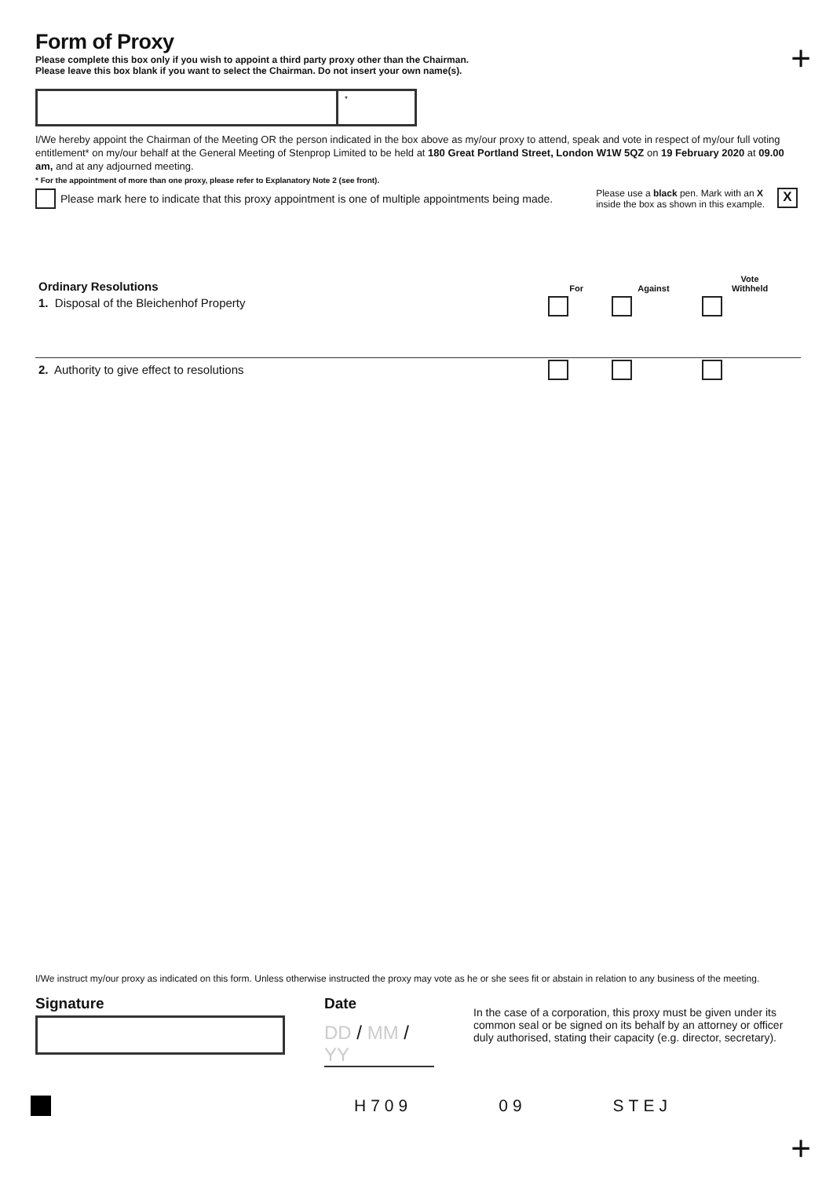+
Form of Proxy
Please complete this box only if you wish to appoint a third party proxy other than the Chairman.
Please leave this box blank if you want to select the Chairman. Do not insert your own name(s).
*
I/We hereby appoint the Chairman of the Meeting OR the person indicated in the box above as my/our proxy to attend, speak and vote in respect of my/our full voting entitlement* on my/our behalf at the General Meeting of Stenprop Limited to be held at 180 Great Portland Street, London W1W 5QZ on 19 February 2020 at 09.00 am, and at any adjourned meeting.
* For the appointment of more than one proxy, please refer to Explanatory Note 2 (see front).
Please mark here to indicate that this proxy appointment is one of multiple appointments being made.
Please use a black pen. Mark with an X
inside the box as shown in this example.
X
| Ordinary Resolutions | For | Against | Vote Withheld |
| 1. Disposal of the Bleichenhof Property | | | |
| 2. Authority to give effect to resolutions | | | |
I/We instruct my/our proxy as indicated on this form. Unless otherwise instructed the proxy may vote as he or she sees fit or abstain in relation to any business of the meeting.
Signature Date
DD / MM / YY
In the case of a corporation, this proxy must be given under its common seal or be signed on its behalf by an attorney or officer duly authorised, stating their capacity (e.g. director, secretary).
H709 09 STEJ
+